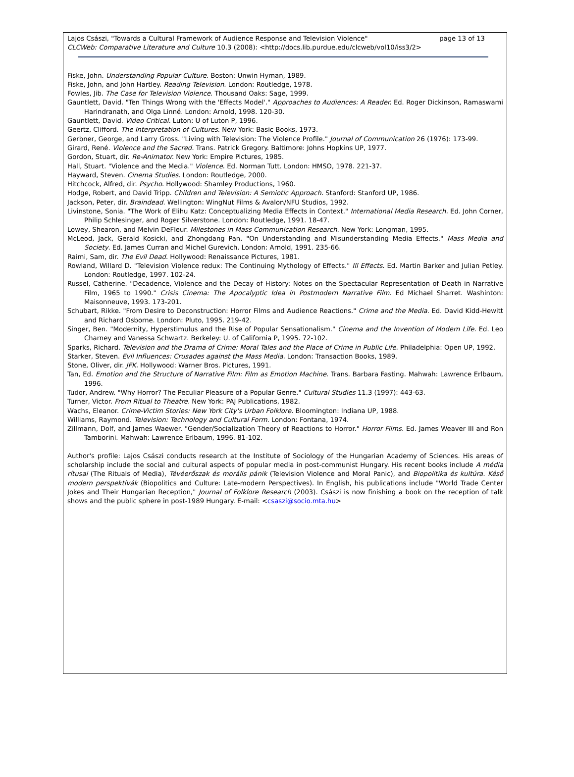Lajos Császi, "Towards a Cultural Framework of Audience Response and Television Violence" page 13 of 13
CLCWeb: Comparative Literature and Culture 10.3 (2008): <http://docs.lib.purdue.edu/clcweb/vol10/iss3/2>
Fiske, John. Understanding Popular Culture. Boston: Unwin Hyman, 1989.
Fiske, John, and John Hartley. Reading Television. London: Routledge, 1978.
Fowles, Jib. The Case for Television Violence. Thousand Oaks: Sage, 1999.
Gauntlett, David. "Ten Things Wrong with the 'Effects Model'." Approaches to Audiences: A Reader. Ed. Roger Dickinson, Ramaswami Harindranath, and Olga Linné. London: Arnold, 1998. 120-30.
Gauntlett, David. Video Critical. Luton: U of Luton P, 1996.
Geertz, Clifford. The Interpretation of Cultures. New York: Basic Books, 1973.
Gerbner, George, and Larry Gross. "Living with Television: The Violence Profile." Journal of Communication 26 (1976): 173-99.
Girard, René. Violence and the Sacred. Trans. Patrick Gregory. Baltimore: Johns Hopkins UP, 1977.
Gordon, Stuart, dir. Re-Animator. New York: Empire Pictures, 1985.
Hall, Stuart. "Violence and the Media." Violence. Ed. Norman Tutt. London: HMSO, 1978. 221-37.
Hayward, Steven. Cinema Studies. London: Routledge, 2000.
Hitchcock, Alfred, dir. Psycho. Hollywood: Shamley Productions, 1960.
Hodge, Robert, and David Tripp. Children and Television: A Semiotic Approach. Stanford: Stanford UP, 1986.
Jackson, Peter, dir. Braindead. Wellington: WingNut Films & Avalon/NFU Studios, 1992.
Livinstone, Sonia. "The Work of Elihu Katz: Conceptualizing Media Effects in Context." International Media Research. Ed. John Corner, Philip Schlesinger, and Roger Silverstone. London: Routledge, 1991. 18-47.
Lowey, Shearon, and Melvin DeFleur. Milestones in Mass Communication Research. New York: Longman, 1995.
McLeod, Jack, Gerald Kosicki, and Zhongdang Pan. "On Understanding and Misunderstanding Media Effects." Mass Media and Society. Ed. James Curran and Michel Gurevich. London: Arnold, 1991. 235-66.
Raimi, Sam, dir. The Evil Dead. Hollywood: Renaissance Pictures, 1981.
Rowland, Willard D. "Television Violence redux: The Continuing Mythology of Effects." Ill Effects. Ed. Martin Barker and Julian Petley. London: Routledge, 1997. 102-24.
Russel, Catherine. "Decadence, Violence and the Decay of History: Notes on the Spectacular Representation of Death in Narrative Film, 1965 to 1990." Crisis Cinema: The Apocalyptic Idea in Postmodern Narrative Film. Ed Michael Sharret. Washinton: Maisonneuve, 1993. 173-201.
Schubart, Rikke. "From Desire to Deconstruction: Horror Films and Audience Reactions." Crime and the Media. Ed. David Kidd-Hewitt and Richard Osborne. London: Pluto, 1995. 219-42.
Singer, Ben. "Modernity, Hyperstimulus and the Rise of Popular Sensationalism." Cinema and the Invention of Modern Life. Ed. Leo Charney and Vanessa Schwartz. Berkeley: U. of California P, 1995. 72-102.
Sparks, Richard. Television and the Drama of Crime: Moral Tales and the Place of Crime in Public Life. Philadelphia: Open UP, 1992.
Starker, Steven. Evil Influences: Crusades against the Mass Media. London: Transaction Books, 1989.
Stone, Oliver, dir. JFK. Hollywood: Warner Bros. Pictures, 1991.
Tan, Ed. Emotion and the Structure of Narrative Film: Film as Emotion Machine. Trans. Barbara Fasting. Mahwah: Lawrence Erlbaum, 1996.
Tudor, Andrew. "Why Horror? The Peculiar Pleasure of a Popular Genre." Cultural Studies 11.3 (1997): 443-63.
Turner, Victor. From Ritual to Theatre. New York: PAJ Publications, 1982.
Wachs, Eleanor. Crime-Victim Stories: New York City's Urban Folklore. Bloomington: Indiana UP, 1988.
Williams, Raymond. Television: Technology and Cultural Form. London: Fontana, 1974.
Zillmann, Dolf, and James Waewer. "Gender/Socialization Theory of Reactions to Horror." Horror Films. Ed. James Weaver III and Ron Tamborini. Mahwah: Lawrence Erlbaum, 1996. 81-102.
Author's profile: Lajos Császi conducts research at the Institute of Sociology of the Hungarian Academy of Sciences. His areas of scholarship include the social and cultural aspects of popular media in post-communist Hungary. His recent books include A média rítusai (The Rituals of Media), Tévéerőszak és morális pánik (Television Violence and Moral Panic), and Biopolitika és kultúra. Késő modern perspektívák (Biopolitics and Culture: Late-modern Perspectives). In English, his publications include "World Trade Center Jokes and Their Hungarian Reception," Journal of Folklore Research (2003). Császi is now finishing a book on the reception of talk shows and the public sphere in post-1989 Hungary. E-mail: <csaszi@socio.mta.hu>